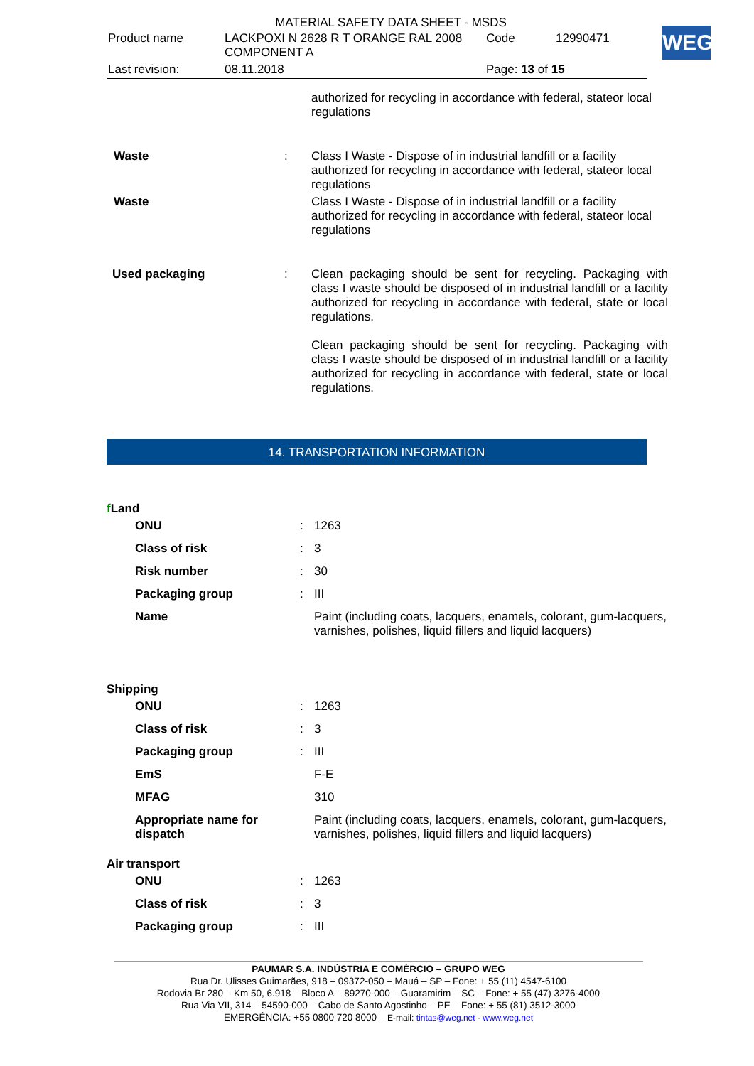MATERIAL SAFETY DATA SHEET - MSDS
| Product name | LACKPOXI N 2628 R T ORANGE RAL 2008 COMPONENT A | Code | 12990471 |
| Last revision: | 08.11.2018 | Page: 13 of 15 | |
WEG
| | | authorized for recycling in accordance with federal, stateor local regulations |
| Waste | : | Class I Waste - Dispose of in industrial landfill or a facility authorized for recycling in accordance with federal, stateor local regulations |
| Waste | | Class I Waste - Dispose of in industrial landfill or a facility authorized for recycling in accordance with federal, stateor local regulations |
| Used packaging | : | Clean packaging should be sent for recycling. Packaging with class I waste should be disposed of in industrial landfill or a facility authorized for recycling in accordance with federal, state or local regulations. Clean packaging should be sent for recycling. Packaging with class I waste should be disposed of in industrial landfill or a facility authorized for recycling in accordance with federal, state or local regulations. |
14. TRANSPORTATION INFORMATION
| f Land | | |
| ONU | : | 1263 |
| Class of risk | : | 3 |
| Risk number | : | 30 |
| Packaging group | : | III |
| Name | | Paint (including coats, lacquers, enamels, colorant, gum-lacquers, varnishes, polishes, liquid fillers and liquid lacquers) |
| Shipping | | |
| ONU | : | 1263 |
| Class of risk | : | 3 |
| Packaging group | : | III |
| EmS | | F-E |
| MFAG | | 310 |
| Appropriate name for dispatch | | Paint (including coats, lacquers, enamels, colorant, gum-lacquers, varnishes, polishes, liquid fillers and liquid lacquers) |
| Air transport | | |
| ONU | : | 1263 |
| Class of risk | : | 3 |
| Packaging group | : | III |
PAUMAR S.A. INDÚSTRIA E COMÉRCIO – GRUPO WEG
Rua Dr. Ulisses Guimarães, 918 – 09372-050 – Mauá – SP – Fone: + 55 (11) 4547-6100
Rodovia Br 280 – Km 50, 6.918 – Bloco A – 89270-000 – Guaramirim – SC – Fone: + 55 (47) 3276-4000
Rua Via VII, 314 – 54590-000 – Cabo de Santo Agostinho – PE – Fone: + 55 (81) 3512-3000
EMERGÊNCIA: +55 0800 720 8000 – E-mail: tintas@weg.net - www.weg.net